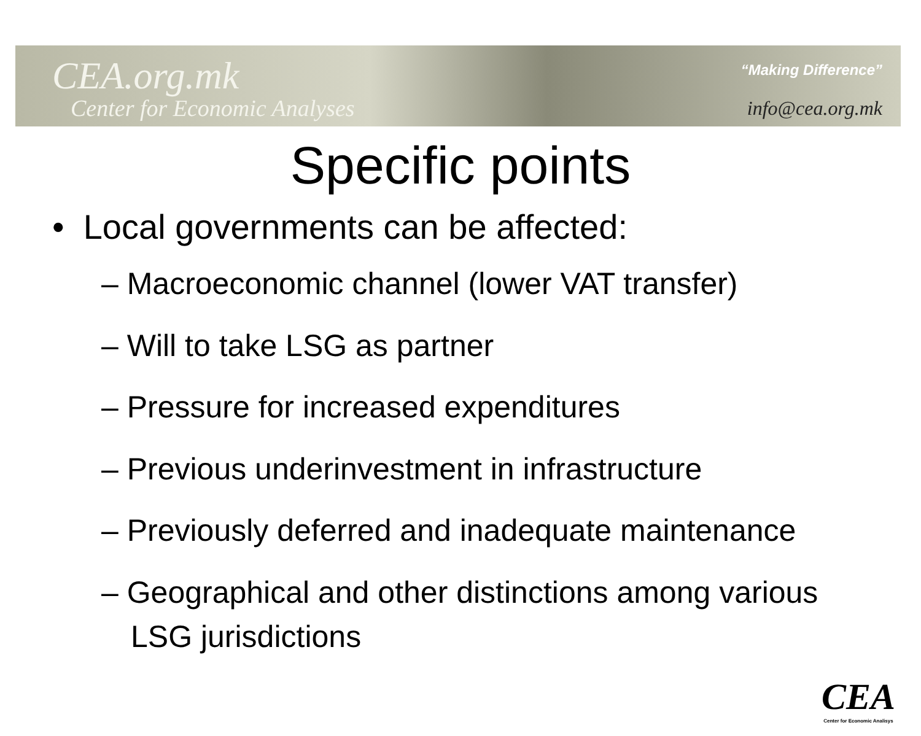CEA.org.mk
Center for Economic Analyses
“Making Difference”
info@cea.org.mk
Specific points
• Local governments can be affected:
– Macroeconomic channel (lower VAT transfer)
– Will to take LSG as partner
– Pressure for increased expenditures
– Previous underinvestment in infrastructure
– Previously deferred and inadequate maintenance
– Geographical and other distinctions among various LSG jurisdictions
CEA
Center for Economic Analisys